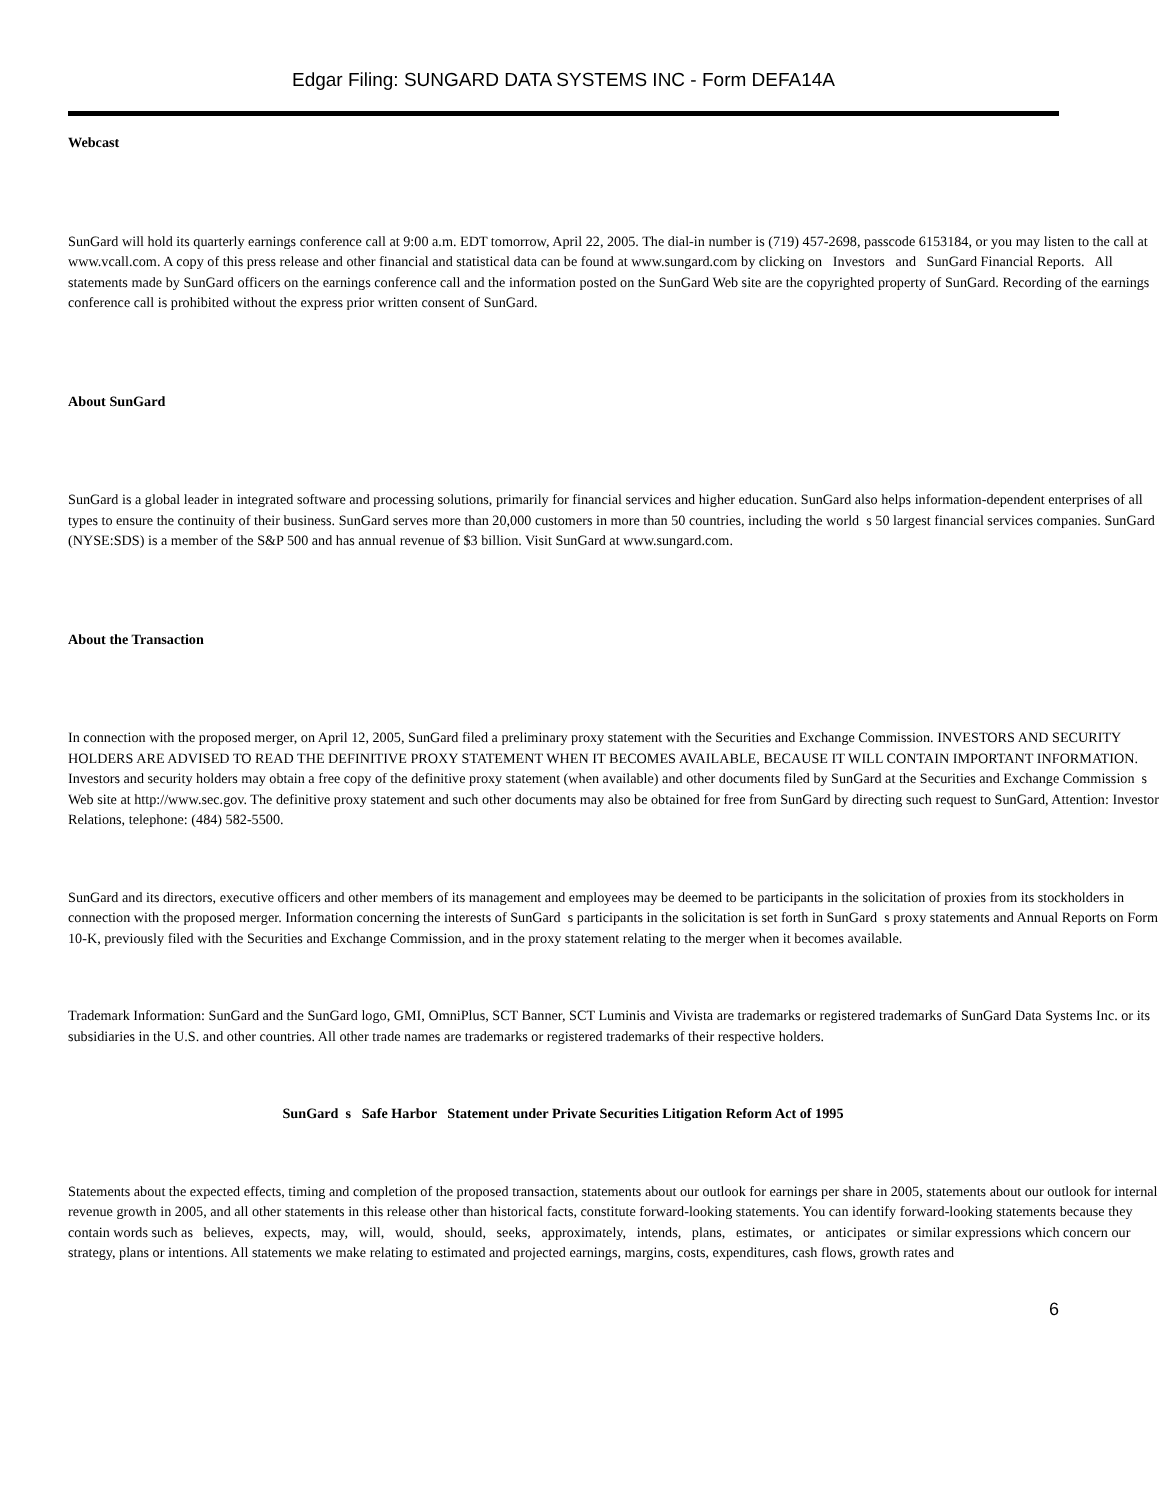Edgar Filing: SUNGARD DATA SYSTEMS INC - Form DEFA14A
Webcast
SunGard will hold its quarterly earnings conference call at 9:00 a.m. EDT tomorrow, April 22, 2005. The dial-in number is (719) 457-2698, passcode 6153184, or you may listen to the call at www.vcall.com. A copy of this press release and other financial and statistical data can be found at www.sungard.com by clicking on Investors and SunGard Financial Reports. All statements made by SunGard officers on the earnings conference call and the information posted on the SunGard Web site are the copyrighted property of SunGard. Recording of the earnings conference call is prohibited without the express prior written consent of SunGard.
About SunGard
SunGard is a global leader in integrated software and processing solutions, primarily for financial services and higher education. SunGard also helps information-dependent enterprises of all types to ensure the continuity of their business. SunGard serves more than 20,000 customers in more than 50 countries, including the world s 50 largest financial services companies. SunGard (NYSE:SDS) is a member of the S&P 500 and has annual revenue of $3 billion. Visit SunGard at www.sungard.com.
About the Transaction
In connection with the proposed merger, on April 12, 2005, SunGard filed a preliminary proxy statement with the Securities and Exchange Commission. INVESTORS AND SECURITY HOLDERS ARE ADVISED TO READ THE DEFINITIVE PROXY STATEMENT WHEN IT BECOMES AVAILABLE, BECAUSE IT WILL CONTAIN IMPORTANT INFORMATION. Investors and security holders may obtain a free copy of the definitive proxy statement (when available) and other documents filed by SunGard at the Securities and Exchange Commission s Web site at http://www.sec.gov. The definitive proxy statement and such other documents may also be obtained for free from SunGard by directing such request to SunGard, Attention: Investor Relations, telephone: (484) 582-5500.
SunGard and its directors, executive officers and other members of its management and employees may be deemed to be participants in the solicitation of proxies from its stockholders in connection with the proposed merger. Information concerning the interests of SunGard s participants in the solicitation is set forth in SunGard s proxy statements and Annual Reports on Form 10-K, previously filed with the Securities and Exchange Commission, and in the proxy statement relating to the merger when it becomes available.
Trademark Information: SunGard and the SunGard logo, GMI, OmniPlus, SCT Banner, SCT Luminis and Vivista are trademarks or registered trademarks of SunGard Data Systems Inc. or its subsidiaries in the U.S. and other countries. All other trade names are trademarks or registered trademarks of their respective holders.
SunGard s Safe Harbor Statement under Private Securities Litigation Reform Act of 1995
Statements about the expected effects, timing and completion of the proposed transaction, statements about our outlook for earnings per share in 2005, statements about our outlook for internal revenue growth in 2005, and all other statements in this release other than historical facts, constitute forward-looking statements. You can identify forward-looking statements because they contain words such as believes, expects, may, will, would, should, seeks, approximately, intends, plans, estimates, or anticipates or similar expressions which concern our strategy, plans or intentions. All statements we make relating to estimated and projected earnings, margins, costs, expenditures, cash flows, growth rates and
6